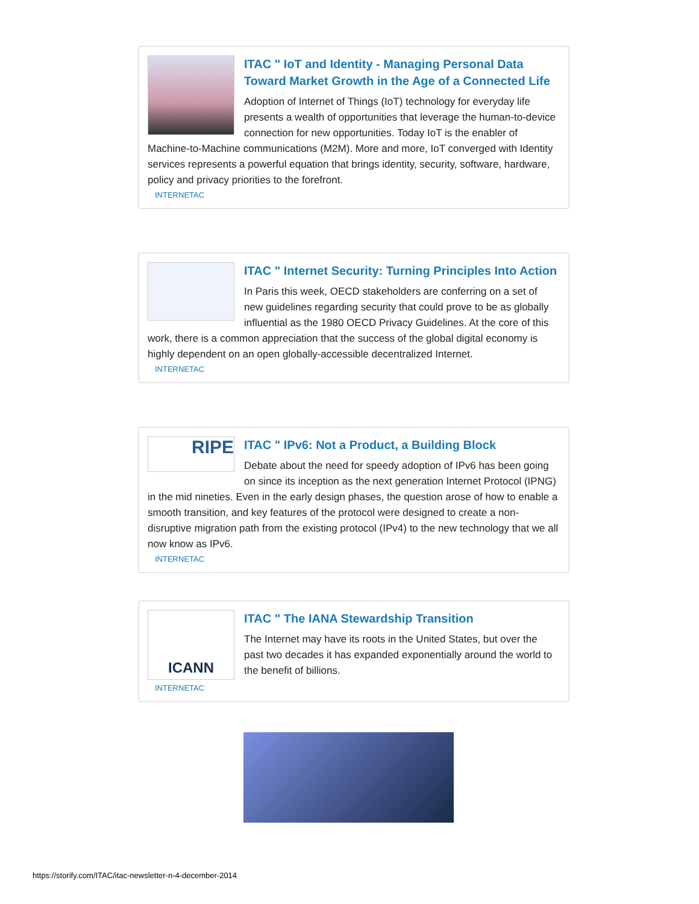ITAC " IoT and Identity - Managing Personal Data Toward Market Growth in the Age of a Connected Life
Adoption of Internet of Things (IoT) technology for everyday life presents a wealth of opportunities that leverage the human-to-device connection for new opportunities. Today IoT is the enabler of Machine-to-Machine communications (M2M). More and more, IoT converged with Identity services represents a powerful equation that brings identity, security, software, hardware, policy and privacy priorities to the forefront.
INTERNETAC
ITAC " Internet Security: Turning Principles Into Action
In Paris this week, OECD stakeholders are conferring on a set of new guidelines regarding security that could prove to be as globally influential as the 1980 OECD Privacy Guidelines. At the core of this work, there is a common appreciation that the success of the global digital economy is highly dependent on an open globally-accessible decentralized Internet.
INTERNETAC
RIPE
ITAC " IPv6: Not a Product, a Building Block
Debate about the need for speedy adoption of IPv6 has been going on since its inception as the next generation Internet Protocol (IPNG) in the mid nineties. Even in the early design phases, the question arose of how to enable a smooth transition, and key features of the protocol were designed to create a non-disruptive migration path from the existing protocol (IPv4) to the new technology that we all now know as IPv6.
INTERNETAC
ICANN
ITAC " The IANA Stewardship Transition
The Internet may have its roots in the United States, but over the past two decades it has expanded exponentially around the world to the benefit of billions.
INTERNETAC
https://storify.com/ITAC/itac-newsletter-n-4-december-2014